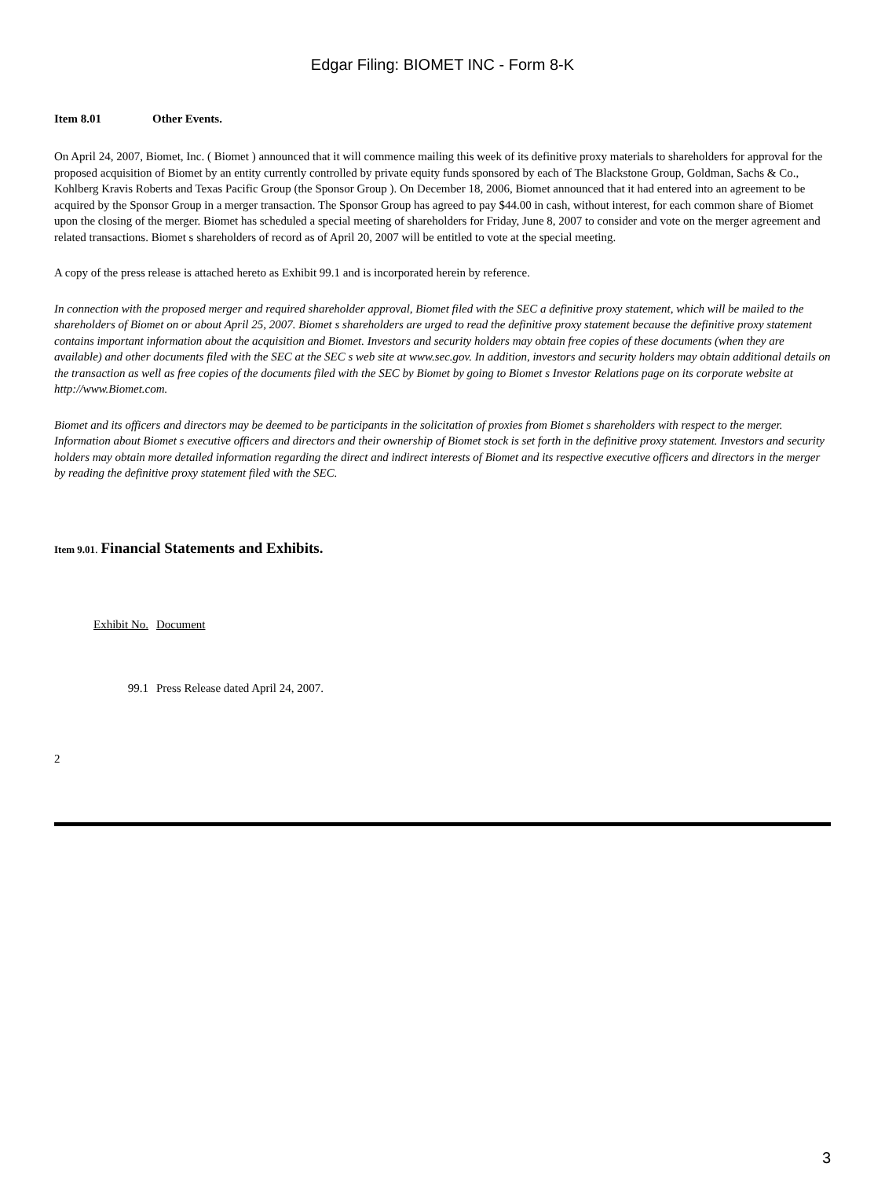Edgar Filing: BIOMET INC - Form 8-K
Item 8.01 Other Events.
On April 24, 2007, Biomet, Inc. ( Biomet ) announced that it will commence mailing this week of its definitive proxy materials to shareholders for approval for the proposed acquisition of Biomet by an entity currently controlled by private equity funds sponsored by each of The Blackstone Group, Goldman, Sachs & Co., Kohlberg Kravis Roberts and Texas Pacific Group (the Sponsor Group ). On December 18, 2006, Biomet announced that it had entered into an agreement to be acquired by the Sponsor Group in a merger transaction. The Sponsor Group has agreed to pay $44.00 in cash, without interest, for each common share of Biomet upon the closing of the merger. Biomet has scheduled a special meeting of shareholders for Friday, June 8, 2007 to consider and vote on the merger agreement and related transactions. Biomet s shareholders of record as of April 20, 2007 will be entitled to vote at the special meeting.
A copy of the press release is attached hereto as Exhibit 99.1 and is incorporated herein by reference.
In connection with the proposed merger and required shareholder approval, Biomet filed with the SEC a definitive proxy statement, which will be mailed to the shareholders of Biomet on or about April 25, 2007. Biomet s shareholders are urged to read the definitive proxy statement because the definitive proxy statement contains important information about the acquisition and Biomet. Investors and security holders may obtain free copies of these documents (when they are available) and other documents filed with the SEC at the SEC s web site at www.sec.gov. In addition, investors and security holders may obtain additional details on the transaction as well as free copies of the documents filed with the SEC by Biomet by going to Biomet s Investor Relations page on its corporate website at http://www.Biomet.com.
Biomet and its officers and directors may be deemed to be participants in the solicitation of proxies from Biomet s shareholders with respect to the merger. Information about Biomet s executive officers and directors and their ownership of Biomet stock is set forth in the definitive proxy statement. Investors and security holders may obtain more detailed information regarding the direct and indirect interests of Biomet and its respective executive officers and directors in the merger by reading the definitive proxy statement filed with the SEC.
Item 9.01. Financial Statements and Exhibits.
| Exhibit No. | Document |
| 99.1 | Press Release dated April 24, 2007. |
2
3